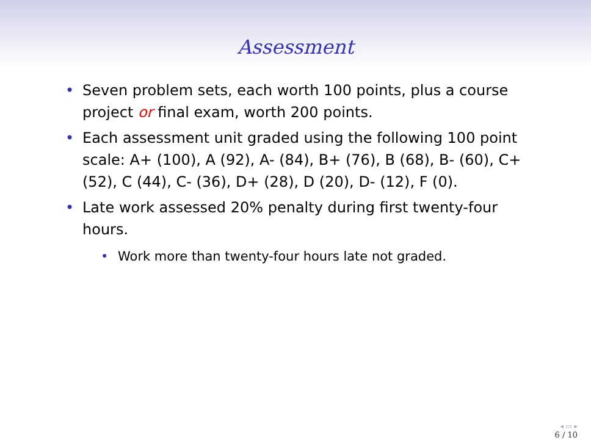Assessment
• Seven problem sets, each worth 100 points, plus a course project or final exam, worth 200 points.
• Each assessment unit graded using the following 100 point scale: A+ (100), A (92), A- (84), B+ (76), B (68), B- (60), C+ (52), C (44), C- (36), D+ (28), D (20), D- (12), F (0).
• Late work assessed 20% penalty during first twenty-four hours.
• Work more than twenty-four hours late not graded.
◂ ▭ ▸
6 / 10